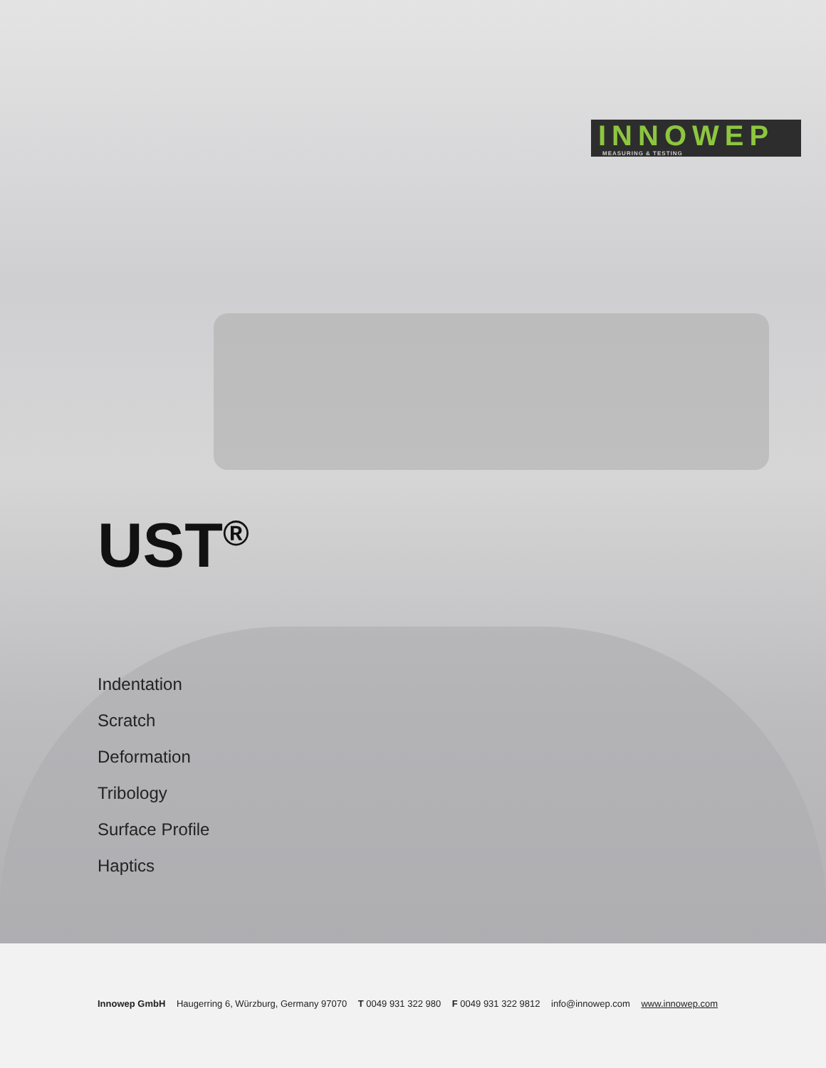INNOWEP MEASURING & TESTING
UST<sup>®</sup>
Indentation
Scratch
Deformation
Tribology
Surface Profile
Haptics
Innowep GmbH Haugerring 6, Würzburg, Germany 97070 T 0049 931 322 980 F 0049 931 322 9812 info@innowep.com www.innowep.com